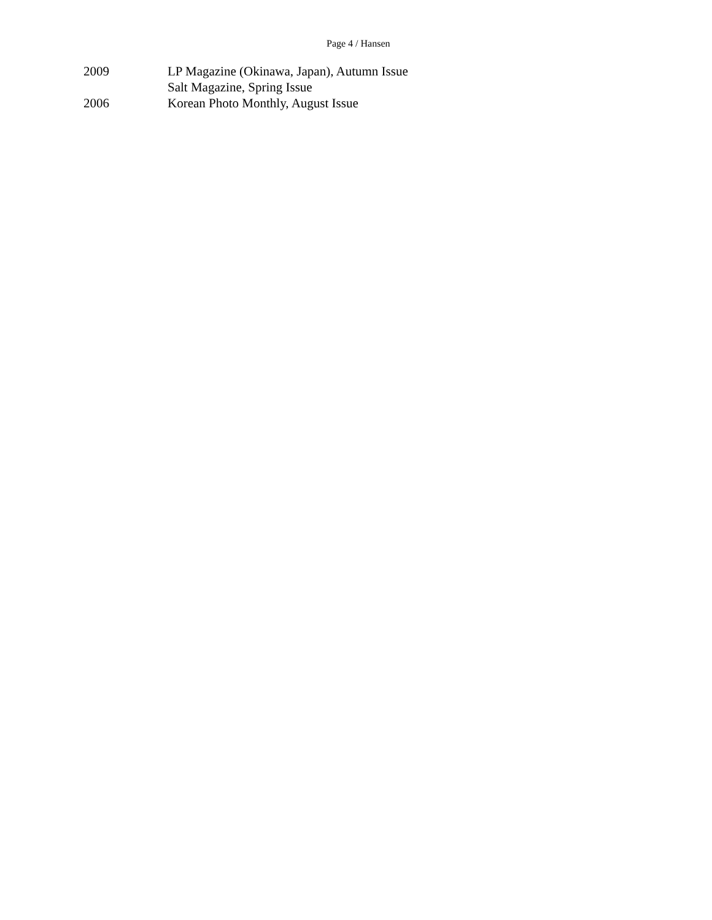Page 4 / Hansen
2009 LP Magazine (Okinawa, Japan), Autumn Issue
Salt Magazine, Spring Issue
2006 Korean Photo Monthly, August Issue